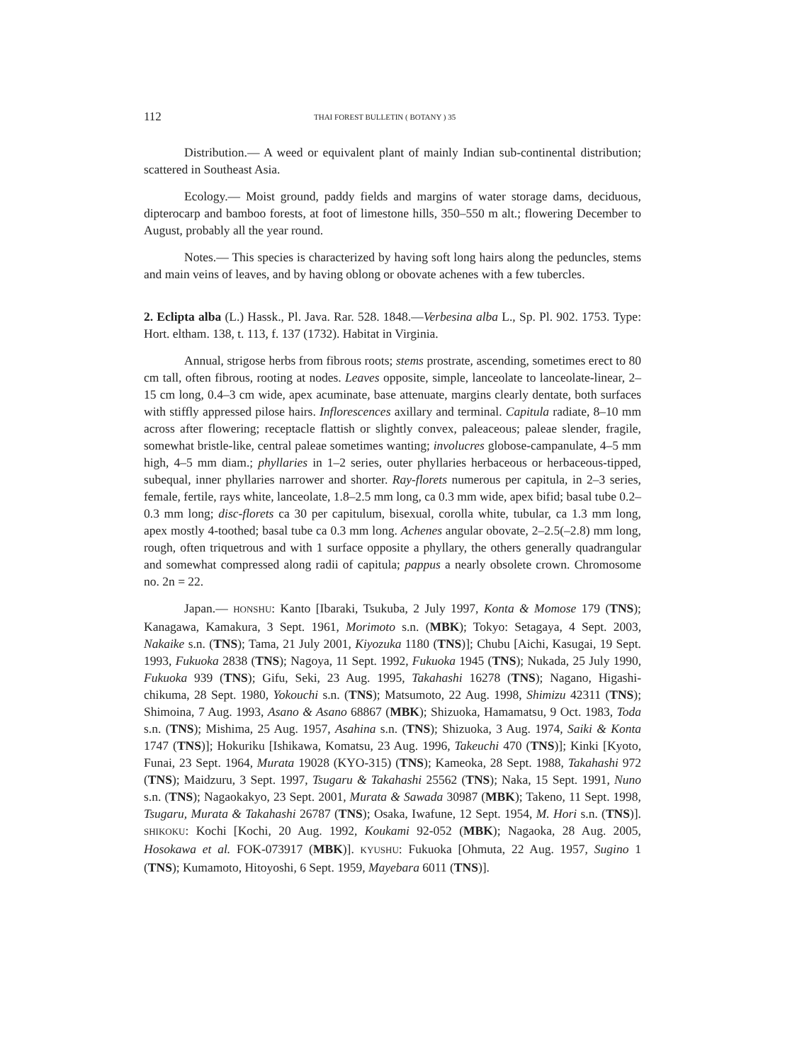112 THAI FOREST BULLETIN ( BOTANY ) 35
Distribution.— A weed or equivalent plant of mainly Indian sub-continental distribution; scattered in Southeast Asia.
Ecology.— Moist ground, paddy fields and margins of water storage dams, deciduous, dipterocarp and bamboo forests, at foot of limestone hills, 350–550 m alt.; flowering December to August, probably all the year round.
Notes.— This species is characterized by having soft long hairs along the peduncles, stems and main veins of leaves, and by having oblong or obovate achenes with a few tubercles.
2. Eclipta alba (L.) Hassk., Pl. Java. Rar. 528. 1848.—Verbesina alba L., Sp. Pl. 902. 1753. Type: Hort. eltham. 138, t. 113, f. 137 (1732). Habitat in Virginia.
Annual, strigose herbs from fibrous roots; stems prostrate, ascending, sometimes erect to 80 cm tall, often fibrous, rooting at nodes. Leaves opposite, simple, lanceolate to lanceolate-linear, 2–15 cm long, 0.4–3 cm wide, apex acuminate, base attenuate, margins clearly dentate, both surfaces with stiffly appressed pilose hairs. Inflorescences axillary and terminal. Capitula radiate, 8–10 mm across after flowering; receptacle flattish or slightly convex, paleaceous; paleae slender, fragile, somewhat bristle-like, central paleae sometimes wanting; involucres globose-campanulate, 4–5 mm high, 4–5 mm diam.; phyllaries in 1–2 series, outer phyllaries herbaceous or herbaceous-tipped, subequal, inner phyllaries narrower and shorter. Ray-florets numerous per capitula, in 2–3 series, female, fertile, rays white, lanceolate, 1.8–2.5 mm long, ca 0.3 mm wide, apex bifid; basal tube 0.2–0.3 mm long; disc-florets ca 30 per capitulum, bisexual, corolla white, tubular, ca 1.3 mm long, apex mostly 4-toothed; basal tube ca 0.3 mm long. Achenes angular obovate, 2–2.5(–2.8) mm long, rough, often triquetrous and with 1 surface opposite a phyllary, the others generally quadrangular and somewhat compressed along radii of capitula; pappus a nearly obsolete crown. Chromosome no. 2n = 22.
Japan.— HONSHU: Kanto [Ibaraki, Tsukuba, 2 July 1997, Konta & Momose 179 (TNS); Kanagawa, Kamakura, 3 Sept. 1961, Morimoto s.n. (MBK); Tokyo: Setagaya, 4 Sept. 2003, Nakaike s.n. (TNS); Tama, 21 July 2001, Kiyozuka 1180 (TNS)]; Chubu [Aichi, Kasugai, 19 Sept. 1993, Fukuoka 2838 (TNS); Nagoya, 11 Sept. 1992, Fukuoka 1945 (TNS); Nukada, 25 July 1990, Fukuoka 939 (TNS); Gifu, Seki, 23 Aug. 1995, Takahashi 16278 (TNS); Nagano, Higashi-chikuma, 28 Sept. 1980, Yokouchi s.n. (TNS); Matsumoto, 22 Aug. 1998, Shimizu 42311 (TNS); Shimoina, 7 Aug. 1993, Asano & Asano 68867 (MBK); Shizuoka, Hamamatsu, 9 Oct. 1983, Toda s.n. (TNS); Mishima, 25 Aug. 1957, Asahina s.n. (TNS); Shizuoka, 3 Aug. 1974, Saiki & Konta 1747 (TNS)]; Hokuriku [Ishikawa, Komatsu, 23 Aug. 1996, Takeuchi 470 (TNS)]; Kinki [Kyoto, Funai, 23 Sept. 1964, Murata 19028 (KYO-315) (TNS); Kameoka, 28 Sept. 1988, Takahashi 972 (TNS); Maidzuru, 3 Sept. 1997, Tsugaru & Takahashi 25562 (TNS); Naka, 15 Sept. 1991, Nuno s.n. (TNS); Nagaokakyo, 23 Sept. 2001, Murata & Sawada 30987 (MBK); Takeno, 11 Sept. 1998, Tsugaru, Murata & Takahashi 26787 (TNS); Osaka, Iwafune, 12 Sept. 1954, M. Hori s.n. (TNS)]. SHIKOKU: Kochi [Kochi, 20 Aug. 1992, Koukami 92-052 (MBK); Nagaoka, 28 Aug. 2005, Hosokawa et al. FOK-073917 (MBK)]. KYUSHU: Fukuoka [Ohmuta, 22 Aug. 1957, Sugino 1 (TNS); Kumamoto, Hitoyoshi, 6 Sept. 1959, Mayebara 6011 (TNS)].